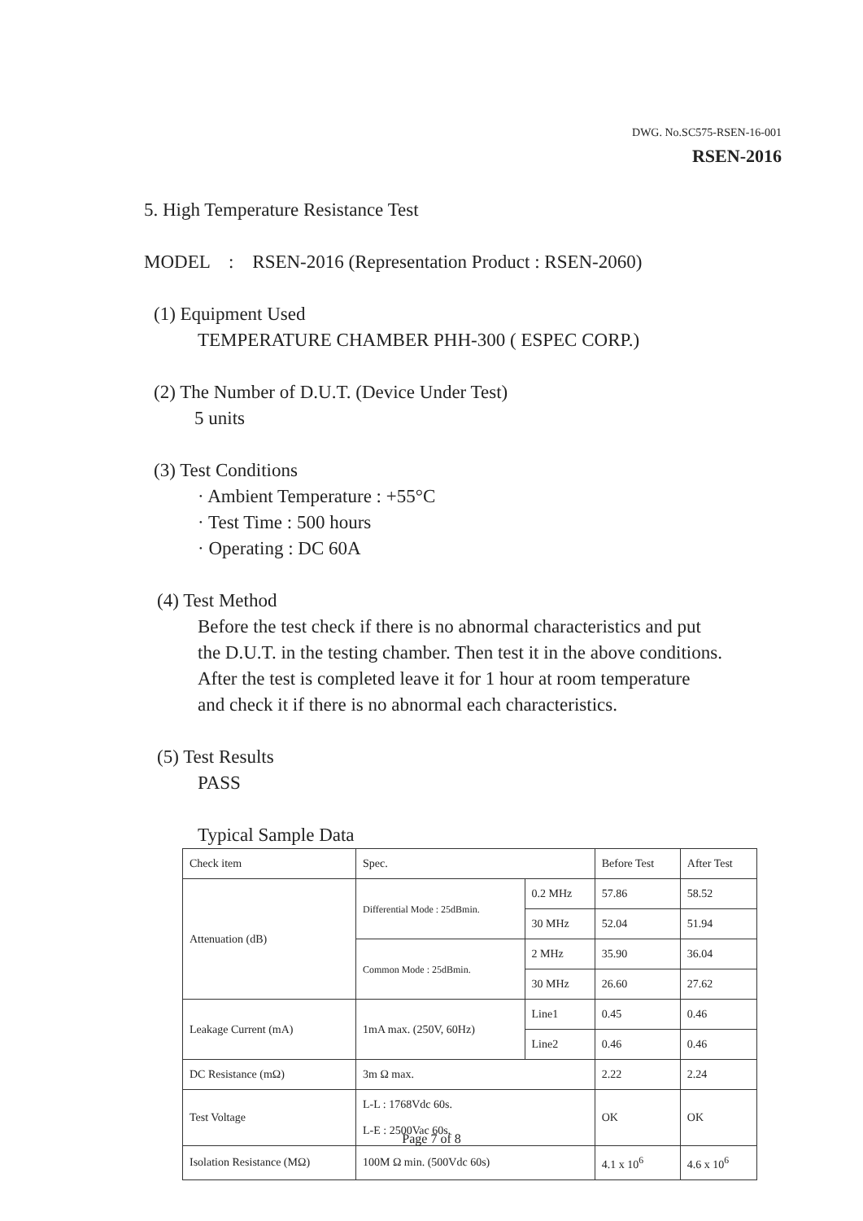DWG. No.SC575-RSEN-16-001
RSEN-2016
5. High Temperature Resistance Test
MODEL : RSEN-2016 (Representation Product : RSEN-2060)
(1) Equipment Used
TEMPERATURE CHAMBER PHH-300 ( ESPEC CORP.)
(2) The Number of D.U.T. (Device Under Test)
5 units
(3) Test Conditions
· Ambient Temperature : +55°C
· Test Time : 500 hours
· Operating : DC 60A
(4) Test Method
Before the test check if there is no abnormal characteristics and put
the D.U.T. in the testing chamber. Then test it in the above conditions.
After the test is completed leave it for 1 hour at room temperature
and check it if there is no abnormal each characteristics.
(5) Test Results
PASS
Typical Sample Data
| Check item | Spec. | | Before Test | After Test |
| Attenuation (dB) | Differential Mode : 25dBmin. | 0.2 MHz | 57.86 | 58.52 |
| | | 30 MHz | 52.04 | 51.94 |
| | Common Mode : 25dBmin. | 2 MHz | 35.90 | 36.04 |
| | | 30 MHz | 26.60 | 27.62 |
| Leakage Current (mA) | 1mA max. (250V, 60Hz) | Line1 | 0.45 | 0.46 |
| | | Line2 | 0.46 | 0.46 |
| DC Resistance (mΩ) | 3m Ω max. | | 2.22 | 2.24 |
| Test Voltage | L-L : 1768Vdc 60s. L-E : 2500Vac 60s. | | OK | OK |
| Isolation Resistance (MΩ) | 100M Ω min. (500Vdc 60s) | | 4.1 x 10<sup>6</sup> | 4.6 x 10<sup>6</sup> |
Page 7 of 8